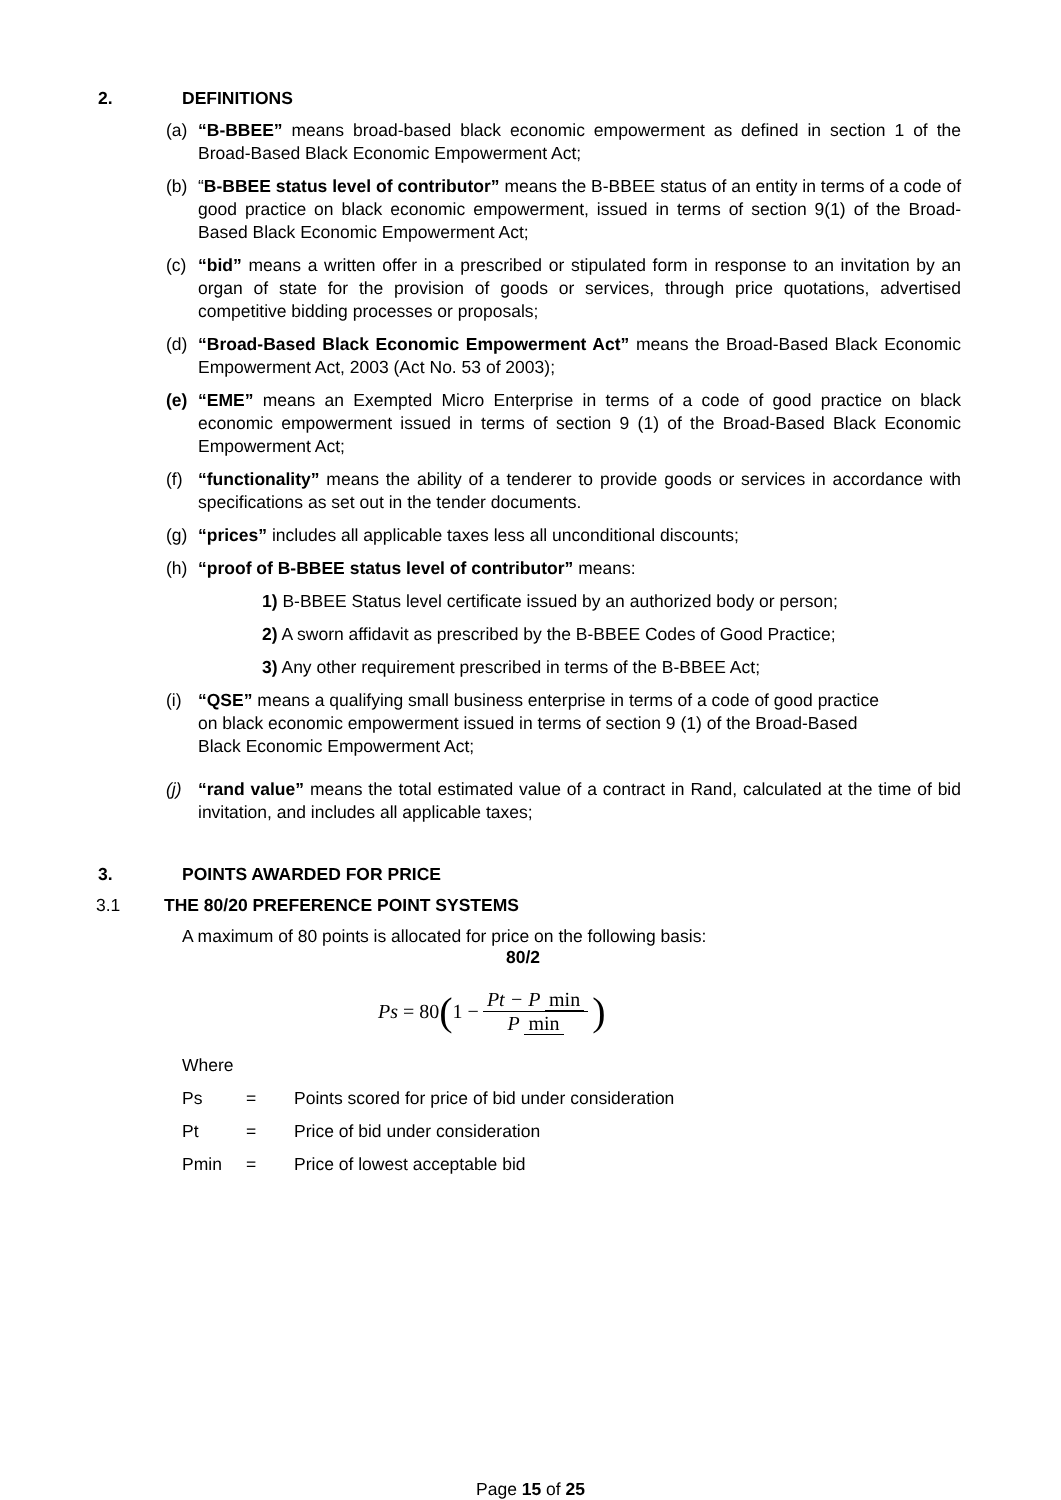2. DEFINITIONS
(a) “B-BBEE” means broad-based black economic empowerment as defined in section 1 of the Broad-Based Black Economic Empowerment Act;
(b) “B-BBEE status level of contributor” means the B-BBEE status of an entity in terms of a code of good practice on black economic empowerment, issued in terms of section 9(1) of the Broad-Based Black Economic Empowerment Act;
(c) “bid” means a written offer in a prescribed or stipulated form in response to an invitation by an organ of state for the provision of goods or services, through price quotations, advertised competitive bidding processes or proposals;
(d) “Broad-Based Black Economic Empowerment Act” means the Broad-Based Black Economic Empowerment Act, 2003 (Act No. 53 of 2003);
(e) “EME” means an Exempted Micro Enterprise in terms of a code of good practice on black economic empowerment issued in terms of section 9 (1) of the Broad-Based Black Economic Empowerment Act;
(f) “functionality” means the ability of a tenderer to provide goods or services in accordance with specifications as set out in the tender documents.
(g) “prices” includes all applicable taxes less all unconditional discounts;
(h) “proof of B-BBEE status level of contributor” means:
1) B-BBEE Status level certificate issued by an authorized body or person;
2) A sworn affidavit as prescribed by the B-BBEE Codes of Good Practice;
3) Any other requirement prescribed in terms of the B-BBEE Act;
(i) “QSE” means a qualifying small business enterprise in terms of a code of good practice on black economic empowerment issued in terms of section 9 (1) of the Broad-Based Black Economic Empowerment Act;
(j) “rand value” means the total estimated value of a contract in Rand, calculated at the time of bid invitation, and includes all applicable taxes;
3. POINTS AWARDED FOR PRICE
3.1 THE 80/20 PREFERENCE POINT SYSTEMS
A maximum of 80 points is allocated for price on the following basis:
80/2
Ps = 80 (1 − Pt − P min P min)
Where
Ps = Points scored for price of bid under consideration
Pt = Price of bid under consideration
Pmin = Price of lowest acceptable bid
Page 15 of 25